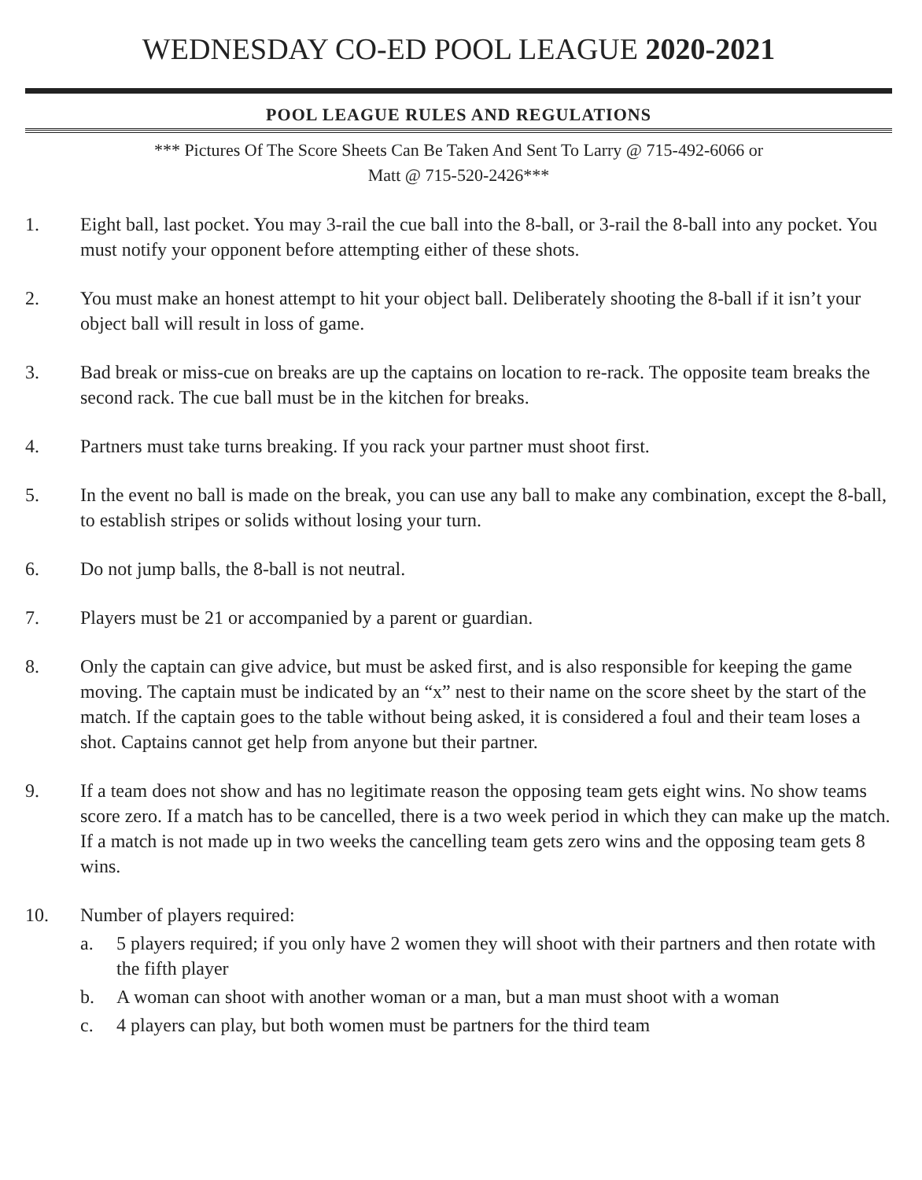WEDNESDAY CO-ED POOL LEAGUE 2020-2021
POOL LEAGUE RULES AND REGULATIONS
*** Pictures Of The Score Sheets Can Be Taken And Sent To Larry @ 715-492-6066 or
Matt @ 715-520-2426***
1. Eight ball, last pocket. You may 3-rail the cue ball into the 8-ball, or 3-rail the 8-ball into any pocket. You must notify your opponent before attempting either of these shots.
2. You must make an honest attempt to hit your object ball. Deliberately shooting the 8-ball if it isn’t your object ball will result in loss of game.
3. Bad break or miss-cue on breaks are up the captains on location to re-rack. The opposite team breaks the second rack. The cue ball must be in the kitchen for breaks.
4. Partners must take turns breaking. If you rack your partner must shoot first.
5. In the event no ball is made on the break, you can use any ball to make any combination, except the 8-ball, to establish stripes or solids without losing your turn.
6. Do not jump balls, the 8-ball is not neutral.
7. Players must be 21 or accompanied by a parent or guardian.
8. Only the captain can give advice, but must be asked first, and is also responsible for keeping the game moving. The captain must be indicated by an “x” nest to their name on the score sheet by the start of the match. If the captain goes to the table without being asked, it is considered a foul and their team loses a shot. Captains cannot get help from anyone but their partner.
9. If a team does not show and has no legitimate reason the opposing team gets eight wins. No show teams score zero. If a match has to be cancelled, there is a two week period in which they can make up the match. If a match is not made up in two weeks the cancelling team gets zero wins and the opposing team gets 8 wins.
10. Number of players required:
a. 5 players required; if you only have 2 women they will shoot with their partners and then rotate with the fifth player
b. A woman can shoot with another woman or a man, but a man must shoot with a woman
c. 4 players can play, but both women must be partners for the third team